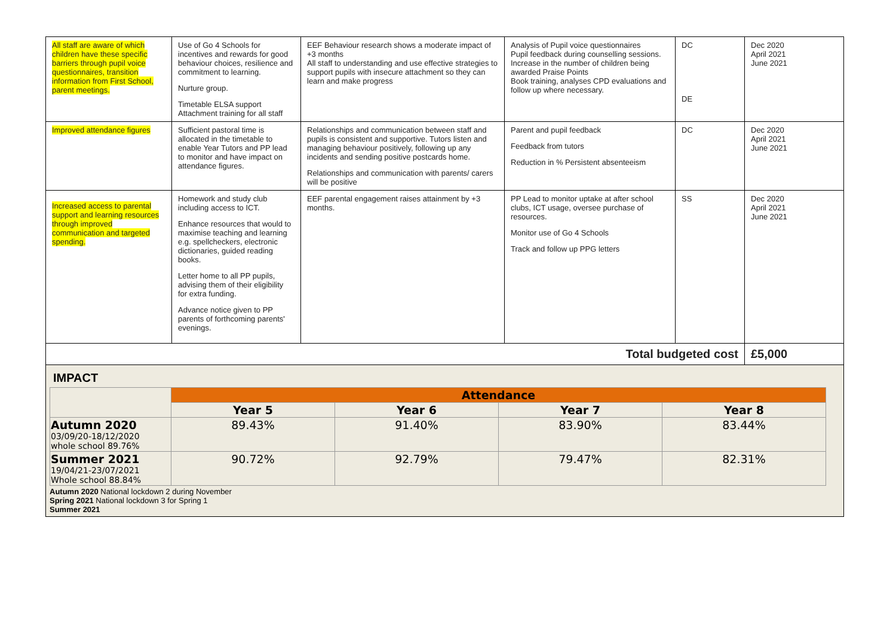| All staff are aware of which children have these specific barriers through pupil voice questionnaires, transition information from First School, parent meetings. | Use of Go 4 Schools for incentives and rewards for good behaviour choices, resilience and commitment to learning. Nurture group. Timetable ELSA support Attachment training for all staff | EEF Behaviour research shows a moderate impact of +3 months All staff to understanding and use effective strategies to support pupils with insecure attachment so they can learn and make progress | Analysis of Pupil voice questionnaires Pupil feedback during counselling sessions. Increase in the number of children being awarded Praise Points Book training, analyses CPD evaluations and follow up where necessary. | DC DE | Dec 2020 April 2021 June 2021 |
| Improved attendance figures | Sufficient pastoral time is allocated in the timetable to enable Year Tutors and PP lead to monitor and have impact on attendance figures. | Relationships and communication between staff and pupils is consistent and supportive. Tutors listen and managing behaviour positively, following up any incidents and sending positive postcards home. Relationships and communication with parents/ carers will be positive | Parent and pupil feedback Feedback from tutors Reduction in % Persistent absenteeism | DC | Dec 2020 April 2021 June 2021 |
| Increased access to parental support and learning resources through improved communication and targeted spending. | Homework and study club including access to ICT. Enhance resources that would to maximise teaching and learning e.g. spellcheckers, electronic dictionaries, guided reading books. Letter home to all PP pupils, advising them of their eligibility for extra funding. Advance notice given to PP parents of forthcoming parents' evenings. | EEF parental engagement raises attainment by +3 months. | PP Lead to monitor uptake at after school clubs, ICT usage, oversee purchase of resources. Monitor use of Go 4 Schools Track and follow up PPG letters | SS | Dec 2020 April 2021 June 2021 |
| Total budgeted cost | | | | | £5,000 |
IMPACT
| | Attendance | | | |
| | Year 5 | Year 6 | Year 7 | Year 8 |
| Autumn 2020 03/09/20-18/12/2020 whole school 89.76% | 89.43% | 91.40% | 83.90% | 83.44% |
| Summer 2021 19/04/21-23/07/2021 Whole school 88.84% | 90.72% | 92.79% | 79.47% | 82.31% |
Autumn 2020 National lockdown 2 during November
Spring 2021 National lockdown 3 for Spring 1
Summer 2021